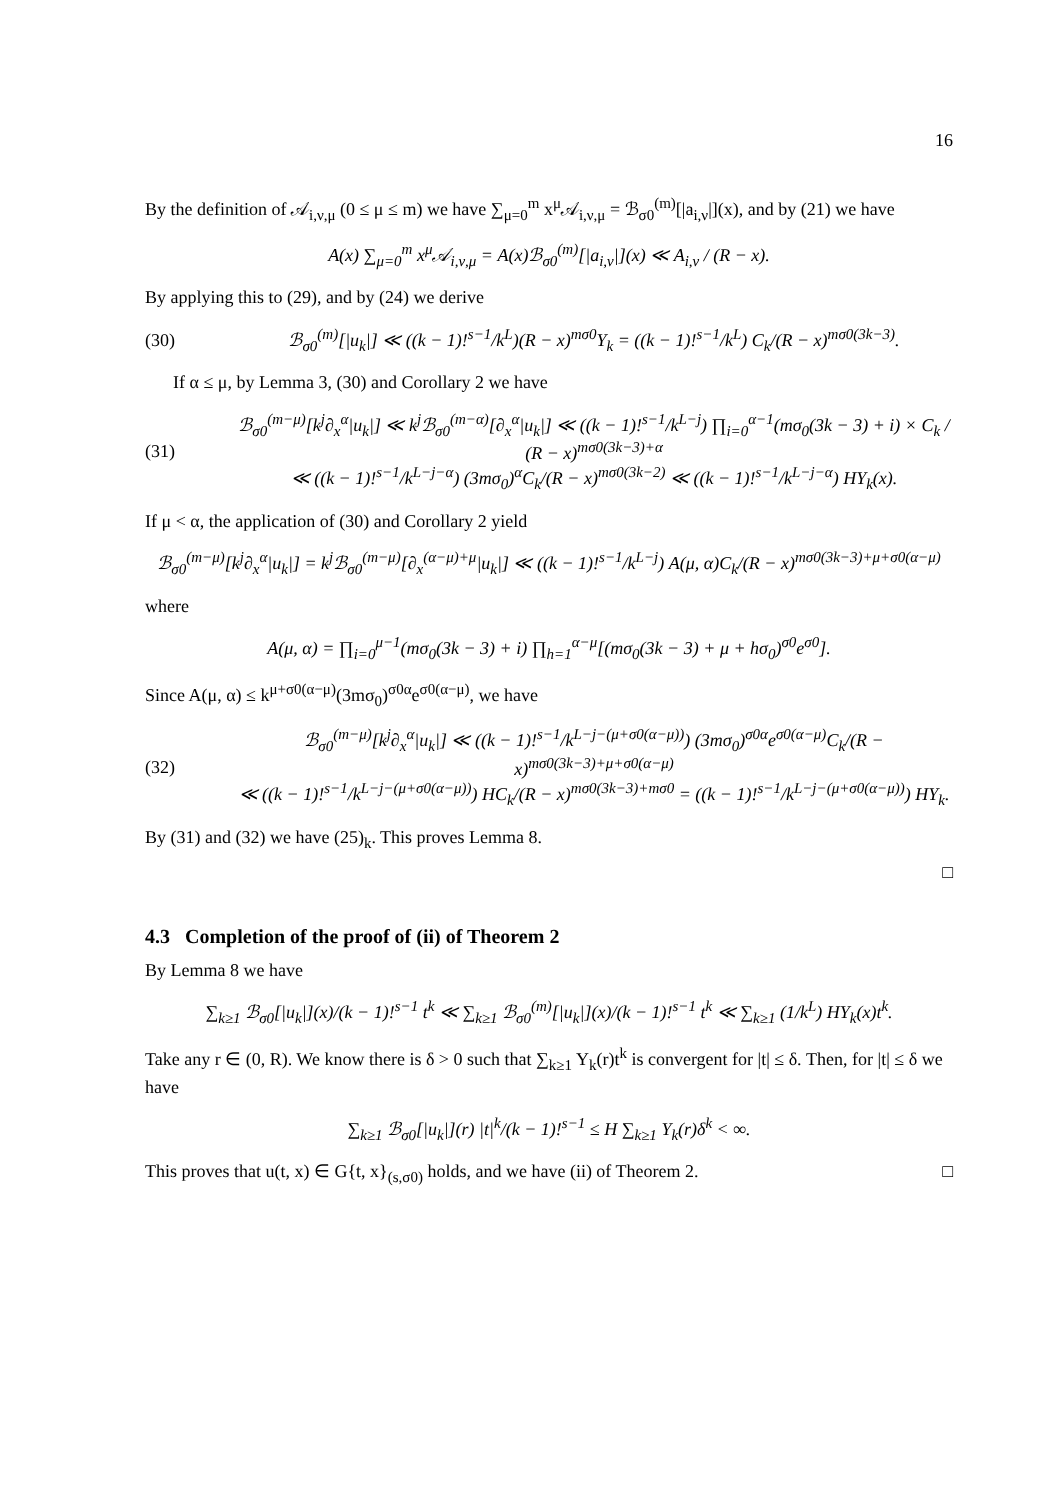16
By the definition of 𝒜<sub>i,ν,μ</sub> (0 ≤ μ ≤ m) we have ∑<sub>μ=0</sub><sup>m</sup> x<sup>μ</sup>𝒜<sub>i,ν,μ</sub> = ℬ<sub>σ0</sub><sup>(m)</sup>[|a<sub>i,ν</sub>|](x), and by (21) we have
A(x) ∑<sub>μ=0</sub><sup>m</sup> x<sup>μ</sup>𝒜<sub>i,ν,μ</sub> = A(x)ℬ<sub>σ0</sub><sup>(m)</sup>[|a<sub>i,ν</sub>|](x) ≪ A<sub>i,ν</sub> / (R − x).
By applying this to (29), and by (24) we derive
(30) ℬ<sub>σ0</sub><sup>(m)</sup>[|u<sub>k</sub>|] ≪ ((k − 1)!<sup>s−1</sup>/k<sup>L</sup>)(R − x)<sup>mσ0</sup>Y<sub>k</sub> = ((k − 1)!<sup>s−1</sup>/k<sup>L</sup>) C<sub>k</sub>/(R − x)<sup>mσ0(3k−3)</sup>.
If α ≤ μ, by Lemma 3, (30) and Corollary 2 we have
(31) ℬ<sub>σ0</sub><sup>(m−μ)</sup>[k<sup>j</sup>∂<sub>x</sub><sup>α</sup>|u<sub>k</sub>|] ≪ k<sup>j</sup>ℬ<sub>σ0</sub><sup>(m−α)</sup>[∂<sub>x</sub><sup>α</sup>|u<sub>k</sub>|] ≪ ((k − 1)!<sup>s−1</sup>/k<sup>L−j</sup>) ∏<sub>i=0</sub><sup>α−1</sup>(mσ<sub>0</sub>(3k − 3) + i) × C<sub>k</sub> / (R − x)<sup>mσ0(3k−3)+α</sup>
≪ ((k − 1)!<sup>s−1</sup>/k<sup>L−j−α</sup>) (3mσ<sub>0</sub>)<sup>α</sup>C<sub>k</sub>/(R − x)<sup>mσ0(3k−2)</sup> ≪ ((k − 1)!<sup>s−1</sup>/k<sup>L−j−α</sup>) HY<sub>k</sub>(x).
If μ < α, the application of (30) and Corollary 2 yield
ℬ<sub>σ0</sub><sup>(m−μ)</sup>[k<sup>j</sup>∂<sub>x</sub><sup>α</sup>|u<sub>k</sub>|] = k<sup>j</sup>ℬ<sub>σ0</sub><sup>(m−μ)</sup>[∂<sub>x</sub><sup>(α−μ)+μ</sup>|u<sub>k</sub>|] ≪ ((k − 1)!<sup>s−1</sup>/k<sup>L−j</sup>) A(μ, α)C<sub>k</sub>/(R − x)<sup>mσ0(3k−3)+μ+σ0(α−μ)</sup>
where
A(μ, α) = ∏<sub>i=0</sub><sup>μ−1</sup>(mσ<sub>0</sub>(3k − 3) + i) ∏<sub>h=1</sub><sup>α−μ</sup>[(mσ<sub>0</sub>(3k − 3) + μ + hσ<sub>0</sub>)<sup>σ0</sup>e<sup>σ0</sup>].
Since A(μ, α) ≤ k<sup>μ+σ0(α−μ)</sup>(3mσ<sub>0</sub>)<sup>σ0α</sup>e<sup>σ0(α−μ)</sup>, we have
(32) ℬ<sub>σ0</sub><sup>(m−μ)</sup>[k<sup>j</sup>∂<sub>x</sub><sup>α</sup>|u<sub>k</sub>|] ≪ ((k − 1)!<sup>s−1</sup>/k<sup>L−j−(μ+σ0(α−μ))</sup>) (3mσ<sub>0</sub>)<sup>σ0α</sup>e<sup>σ0(α−μ)</sup>C<sub>k</sub>/(R − x)<sup>mσ0(3k−3)+μ+σ0(α−μ)</sup>
≪ ((k − 1)!<sup>s−1</sup>/k<sup>L−j−(μ+σ0(α−μ))</sup>) HC<sub>k</sub>/(R − x)<sup>mσ0(3k−3)+mσ0</sup> = ((k − 1)!<sup>s−1</sup>/k<sup>L−j−(μ+σ0(α−μ))</sup>) HY<sub>k</sub>.
By (31) and (32) we have (25)<sub>k</sub>. This proves Lemma 8.
□
4.3 Completion of the proof of (ii) of Theorem 2
By Lemma 8 we have
∑<sub>k≥1</sub> ℬ<sub>σ0</sub>[|u<sub>k</sub>|](x)/(k − 1)!<sup>s−1</sup> t<sup>k</sup> ≪ ∑<sub>k≥1</sub> ℬ<sub>σ0</sub><sup>(m)</sup>[|u<sub>k</sub>|](x)/(k − 1)!<sup>s−1</sup> t<sup>k</sup> ≪ ∑<sub>k≥1</sub> (1/k<sup>L</sup>) HY<sub>k</sub>(x)t<sup>k</sup>.
Take any r ∈ (0, R). We know there is δ > 0 such that ∑<sub>k≥1</sub> Y<sub>k</sub>(r)t<sup>k</sup> is convergent for |t| ≤ δ. Then, for |t| ≤ δ we have
∑<sub>k≥1</sub> ℬ<sub>σ0</sub>[|u<sub>k</sub>|](r) |t|<sup>k</sup>/(k − 1)!<sup>s−1</sup> ≤ H ∑<sub>k≥1</sub> Y<sub>k</sub>(r)δ<sup>k</sup> < ∞.
This proves that u(t, x) ∈ G{t, x}<sub>(s,σ0)</sub> holds, and we have (ii) of Theorem 2. □